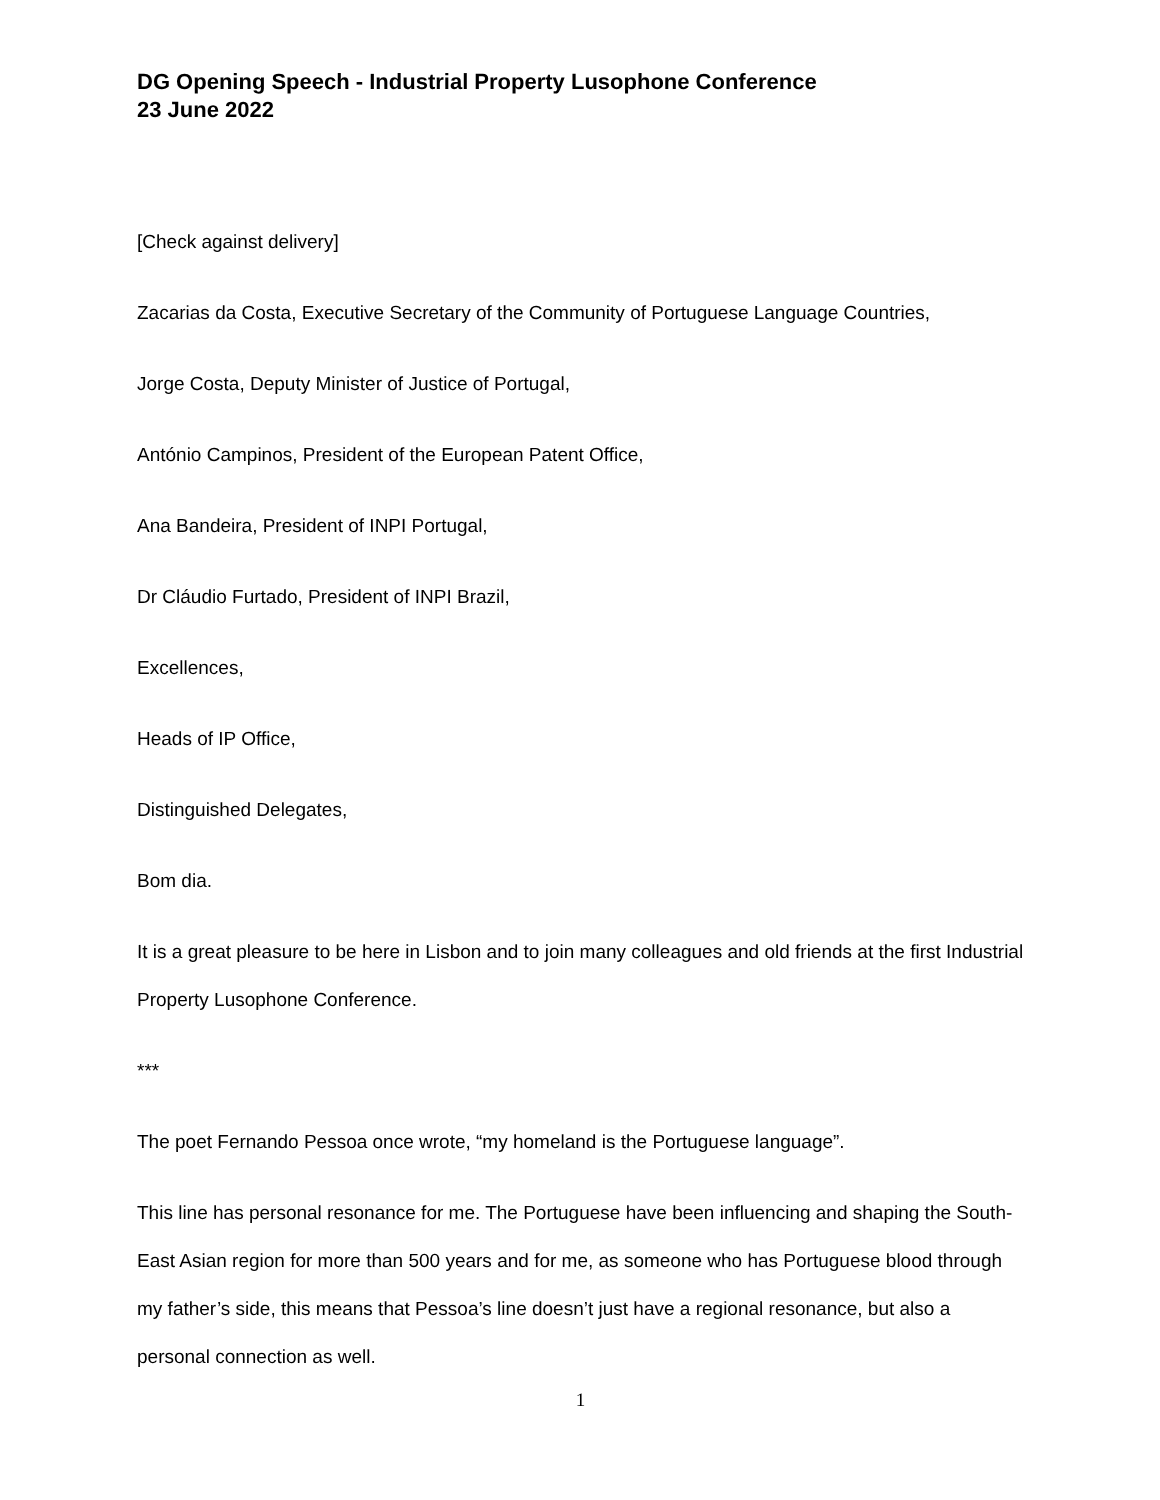DG Opening Speech - Industrial Property Lusophone Conference
23 June 2022
[Check against delivery]
Zacarias da Costa, Executive Secretary of the Community of Portuguese Language Countries,
Jorge Costa, Deputy Minister of Justice of Portugal,
António Campinos, President of the European Patent Office,
Ana Bandeira, President of INPI Portugal,
Dr Cláudio Furtado, President of INPI Brazil,
Excellences,
Heads of IP Office,
Distinguished Delegates,
Bom dia.
It is a great pleasure to be here in Lisbon and to join many colleagues and old friends at the first Industrial Property Lusophone Conference.
***
The poet Fernando Pessoa once wrote, “my homeland is the Portuguese language”.
This line has personal resonance for me. The Portuguese have been influencing and shaping the South-East Asian region for more than 500 years and for me, as someone who has Portuguese blood through my father’s side, this means that Pessoa’s line doesn’t just have a regional resonance, but also a personal connection as well.
1